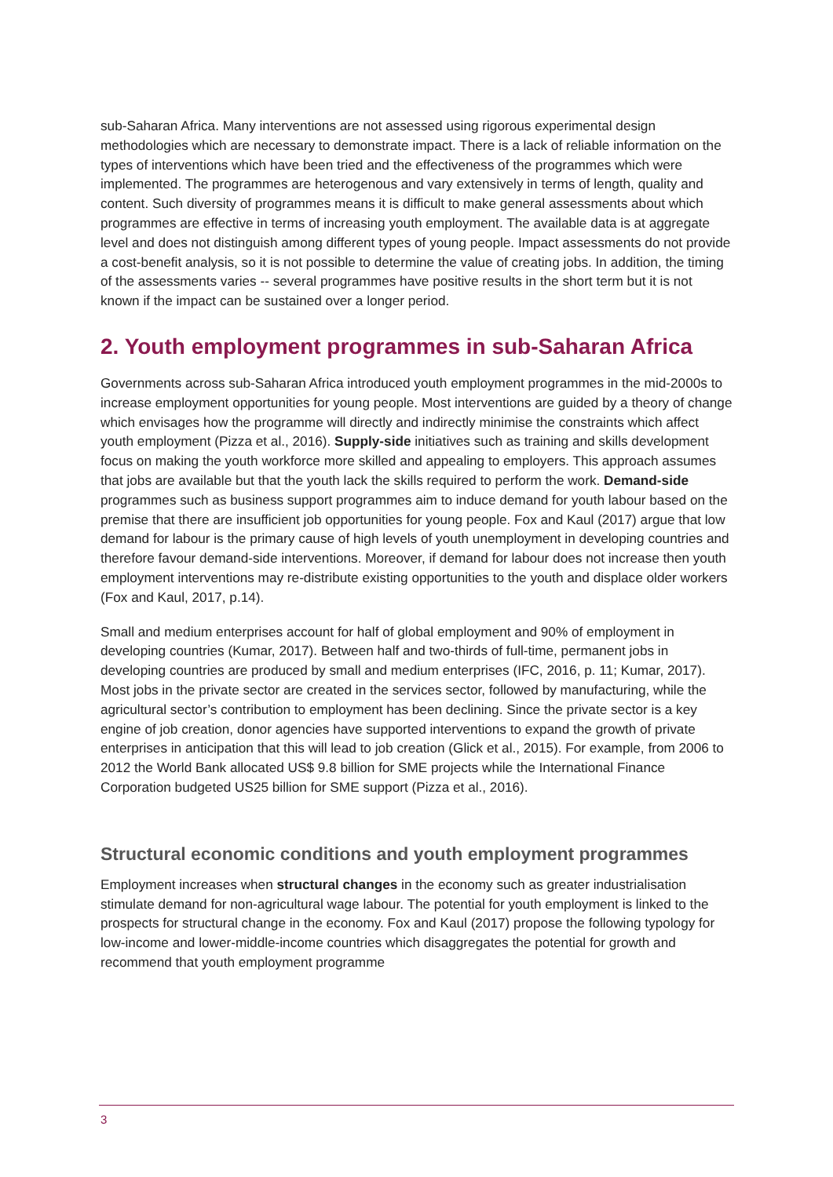sub-Saharan Africa. Many interventions are not assessed using rigorous experimental design methodologies which are necessary to demonstrate impact. There is a lack of reliable information on the types of interventions which have been tried and the effectiveness of the programmes which were implemented. The programmes are heterogenous and vary extensively in terms of length, quality and content. Such diversity of programmes means it is difficult to make general assessments about which programmes are effective in terms of increasing youth employment. The available data is at aggregate level and does not distinguish among different types of young people. Impact assessments do not provide a cost-benefit analysis, so it is not possible to determine the value of creating jobs. In addition, the timing of the assessments varies -- several programmes have positive results in the short term but it is not known if the impact can be sustained over a longer period.
2. Youth employment programmes in sub-Saharan Africa
Governments across sub-Saharan Africa introduced youth employment programmes in the mid-2000s to increase employment opportunities for young people. Most interventions are guided by a theory of change which envisages how the programme will directly and indirectly minimise the constraints which affect youth employment (Pizza et al., 2016). Supply-side initiatives such as training and skills development focus on making the youth workforce more skilled and appealing to employers. This approach assumes that jobs are available but that the youth lack the skills required to perform the work. Demand-side programmes such as business support programmes aim to induce demand for youth labour based on the premise that there are insufficient job opportunities for young people. Fox and Kaul (2017) argue that low demand for labour is the primary cause of high levels of youth unemployment in developing countries and therefore favour demand-side interventions. Moreover, if demand for labour does not increase then youth employment interventions may re-distribute existing opportunities to the youth and displace older workers (Fox and Kaul, 2017, p.14).
Small and medium enterprises account for half of global employment and 90% of employment in developing countries (Kumar, 2017). Between half and two-thirds of full-time, permanent jobs in developing countries are produced by small and medium enterprises (IFC, 2016, p. 11; Kumar, 2017). Most jobs in the private sector are created in the services sector, followed by manufacturing, while the agricultural sector’s contribution to employment has been declining. Since the private sector is a key engine of job creation, donor agencies have supported interventions to expand the growth of private enterprises in anticipation that this will lead to job creation (Glick et al., 2015). For example, from 2006 to 2012 the World Bank allocated US$ 9.8 billion for SME projects while the International Finance Corporation budgeted US25 billion for SME support (Pizza et al., 2016).
Structural economic conditions and youth employment programmes
Employment increases when structural changes in the economy such as greater industrialisation stimulate demand for non-agricultural wage labour. The potential for youth employment is linked to the prospects for structural change in the economy. Fox and Kaul (2017) propose the following typology for low-income and lower-middle-income countries which disaggregates the potential for growth and recommend that youth employment programme
3